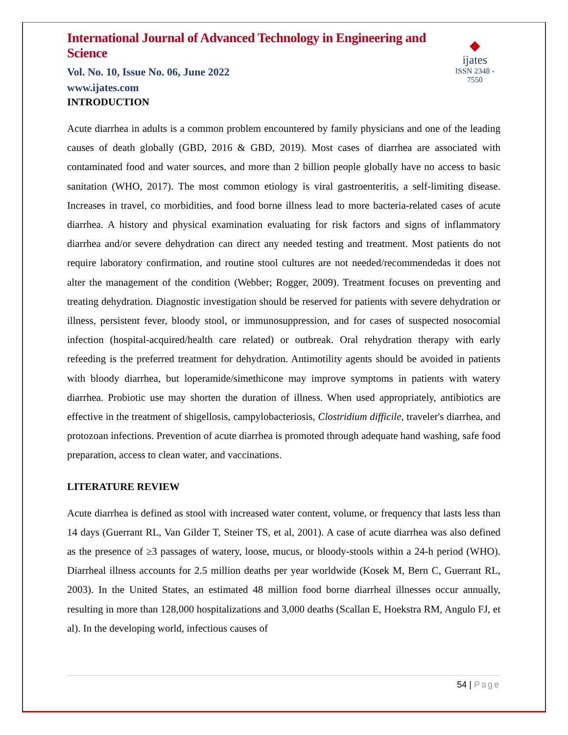International Journal of Advanced Technology in Engineering and Science
Vol. No. 10, Issue No. 06, June 2022
www.ijates.com
◆
ijates
ISSN 2348 - 7550
INTRODUCTION
Acute diarrhea in adults is a common problem encountered by family physicians and one of the leading causes of death globally (GBD, 2016 & GBD, 2019). Most cases of diarrhea are associated with contaminated food and water sources, and more than 2 billion people globally have no access to basic sanitation (WHO, 2017). The most common etiology is viral gastroenteritis, a self-limiting disease. Increases in travel, co morbidities, and food borne illness lead to more bacteria-related cases of acute diarrhea. A history and physical examination evaluating for risk factors and signs of inflammatory diarrhea and/or severe dehydration can direct any needed testing and treatment. Most patients do not require laboratory confirmation, and routine stool cultures are not needed/recommendedas it does not alter the management of the condition (Webber; Rogger, 2009). Treatment focuses on preventing and treating dehydration. Diagnostic investigation should be reserved for patients with severe dehydration or illness, persistent fever, bloody stool, or immunosuppression, and for cases of suspected nosocomial infection (hospital-acquired/health care related) or outbreak. Oral rehydration therapy with early refeeding is the preferred treatment for dehydration. Antimotility agents should be avoided in patients with bloody diarrhea, but loperamide/simethicone may improve symptoms in patients with watery diarrhea. Probiotic use may shorten the duration of illness. When used appropriately, antibiotics are effective in the treatment of shigellosis, campylobacteriosis, Clostridium difficile, traveler's diarrhea, and protozoan infections. Prevention of acute diarrhea is promoted through adequate hand washing, safe food preparation, access to clean water, and vaccinations.
LITERATURE REVIEW
Acute diarrhea is defined as stool with increased water content, volume, or frequency that lasts less than 14 days (Guerrant RL, Van Gilder T, Steiner TS, et al, 2001). A case of acute diarrhea was also defined as the presence of ≥3 passages of watery, loose, mucus, or bloody-stools within a 24-h period (WHO). Diarrheal illness accounts for 2.5 million deaths per year worldwide (Kosek M, Bern C, Guerrant RL, 2003). In the United States, an estimated 48 million food borne diarrheal illnesses occur annually, resulting in more than 128,000 hospitalizations and 3,000 deaths (Scallan E, Hoekstra RM, Angulo FJ, et al). In the developing world, infectious causes of
54 | Page